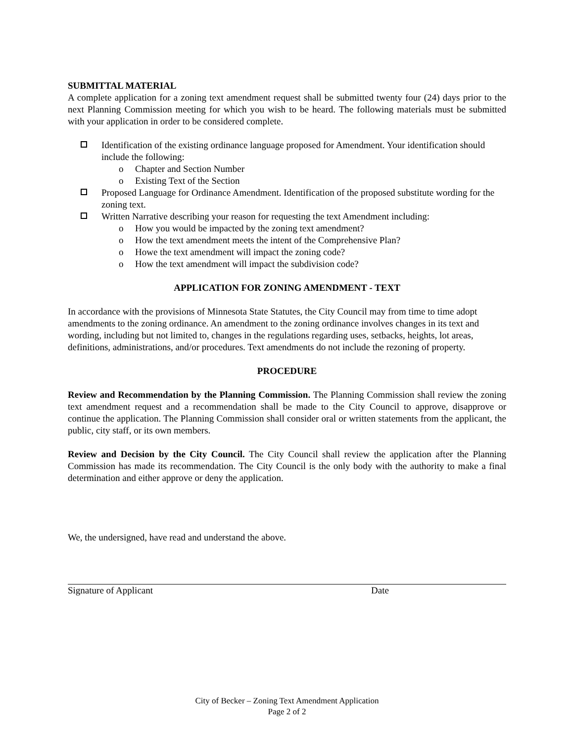SUBMITTAL MATERIAL
A complete application for a zoning text amendment request shall be submitted twenty four (24) days prior to the next Planning Commission meeting for which you wish to be heard. The following materials must be submitted with your application in order to be considered complete.
Identification of the existing ordinance language proposed for Amendment. Your identification should include the following:
o Chapter and Section Number
o Existing Text of the Section
Proposed Language for Ordinance Amendment. Identification of the proposed substitute wording for the zoning text.
Written Narrative describing your reason for requesting the text Amendment including:
o How you would be impacted by the zoning text amendment?
o How the text amendment meets the intent of the Comprehensive Plan?
o Howe the text amendment will impact the zoning code?
o How the text amendment will impact the subdivision code?
APPLICATION FOR ZONING AMENDMENT - TEXT
In accordance with the provisions of Minnesota State Statutes, the City Council may from time to time adopt amendments to the zoning ordinance. An amendment to the zoning ordinance involves changes in its text and wording, including but not limited to, changes in the regulations regarding uses, setbacks, heights, lot areas, definitions, administrations, and/or procedures. Text amendments do not include the rezoning of property.
PROCEDURE
Review and Recommendation by the Planning Commission. The Planning Commission shall review the zoning text amendment request and a recommendation shall be made to the City Council to approve, disapprove or continue the application. The Planning Commission shall consider oral or written statements from the applicant, the public, city staff, or its own members.
Review and Decision by the City Council. The City Council shall review the application after the Planning Commission has made its recommendation. The City Council is the only body with the authority to make a final determination and either approve or deny the application.
We, the undersigned, have read and understand the above.
Signature of Applicant Date
City of Becker – Zoning Text Amendment Application
Page 2 of 2